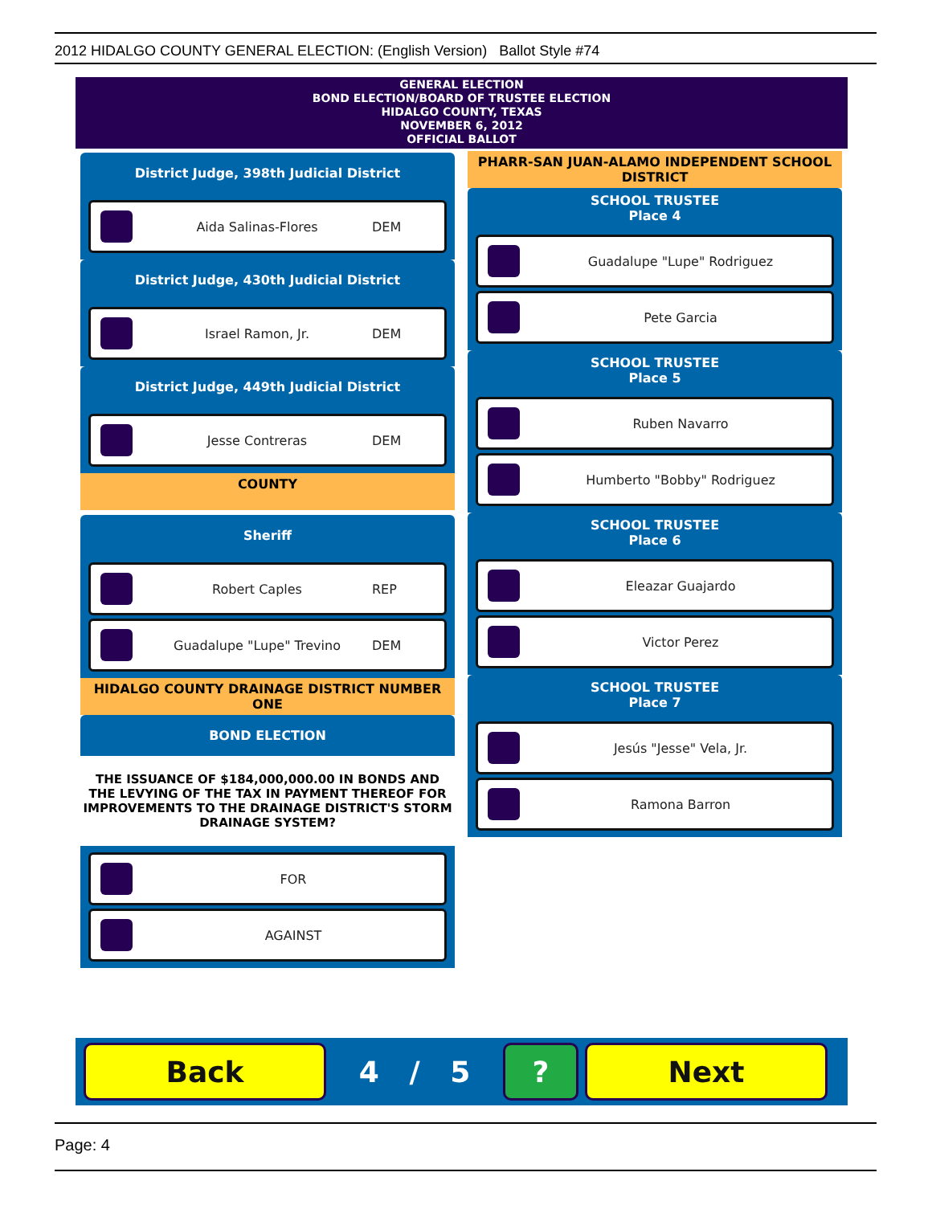2012 HIDALGO COUNTY GENERAL ELECTION: (English Version) Ballot Style #74
GENERAL ELECTION
BOND ELECTION/BOARD OF TRUSTEE ELECTION
HIDALGO COUNTY, TEXAS
NOVEMBER 6, 2012
OFFICIAL BALLOT
District Judge, 398th Judicial District
Aida Salinas-Flores DEM
District Judge, 430th Judicial District
Israel Ramon, Jr. DEM
District Judge, 449th Judicial District
Jesse Contreras DEM
COUNTY
Sheriff
Robert Caples REP
Guadalupe "Lupe" Trevino DEM
HIDALGO COUNTY DRAINAGE DISTRICT NUMBER ONE
BOND ELECTION
THE ISSUANCE OF $184,000,000.00 IN BONDS AND THE LEVYING OF THE TAX IN PAYMENT THEREOF FOR IMPROVEMENTS TO THE DRAINAGE DISTRICT'S STORM DRAINAGE SYSTEM?
FOR
AGAINST
PHARR-SAN JUAN-ALAMO INDEPENDENT SCHOOL DISTRICT
SCHOOL TRUSTEE
Place 4
Guadalupe "Lupe" Rodriguez
Pete Garcia
SCHOOL TRUSTEE
Place 5
Ruben Navarro
Humberto "Bobby" Rodriguez
SCHOOL TRUSTEE
Place 6
Eleazar Guajardo
Victor Perez
SCHOOL TRUSTEE
Place 7
Jesús "Jesse" Vela, Jr.
Ramona Barron
Back
4 / 5
? Next
Page: 4